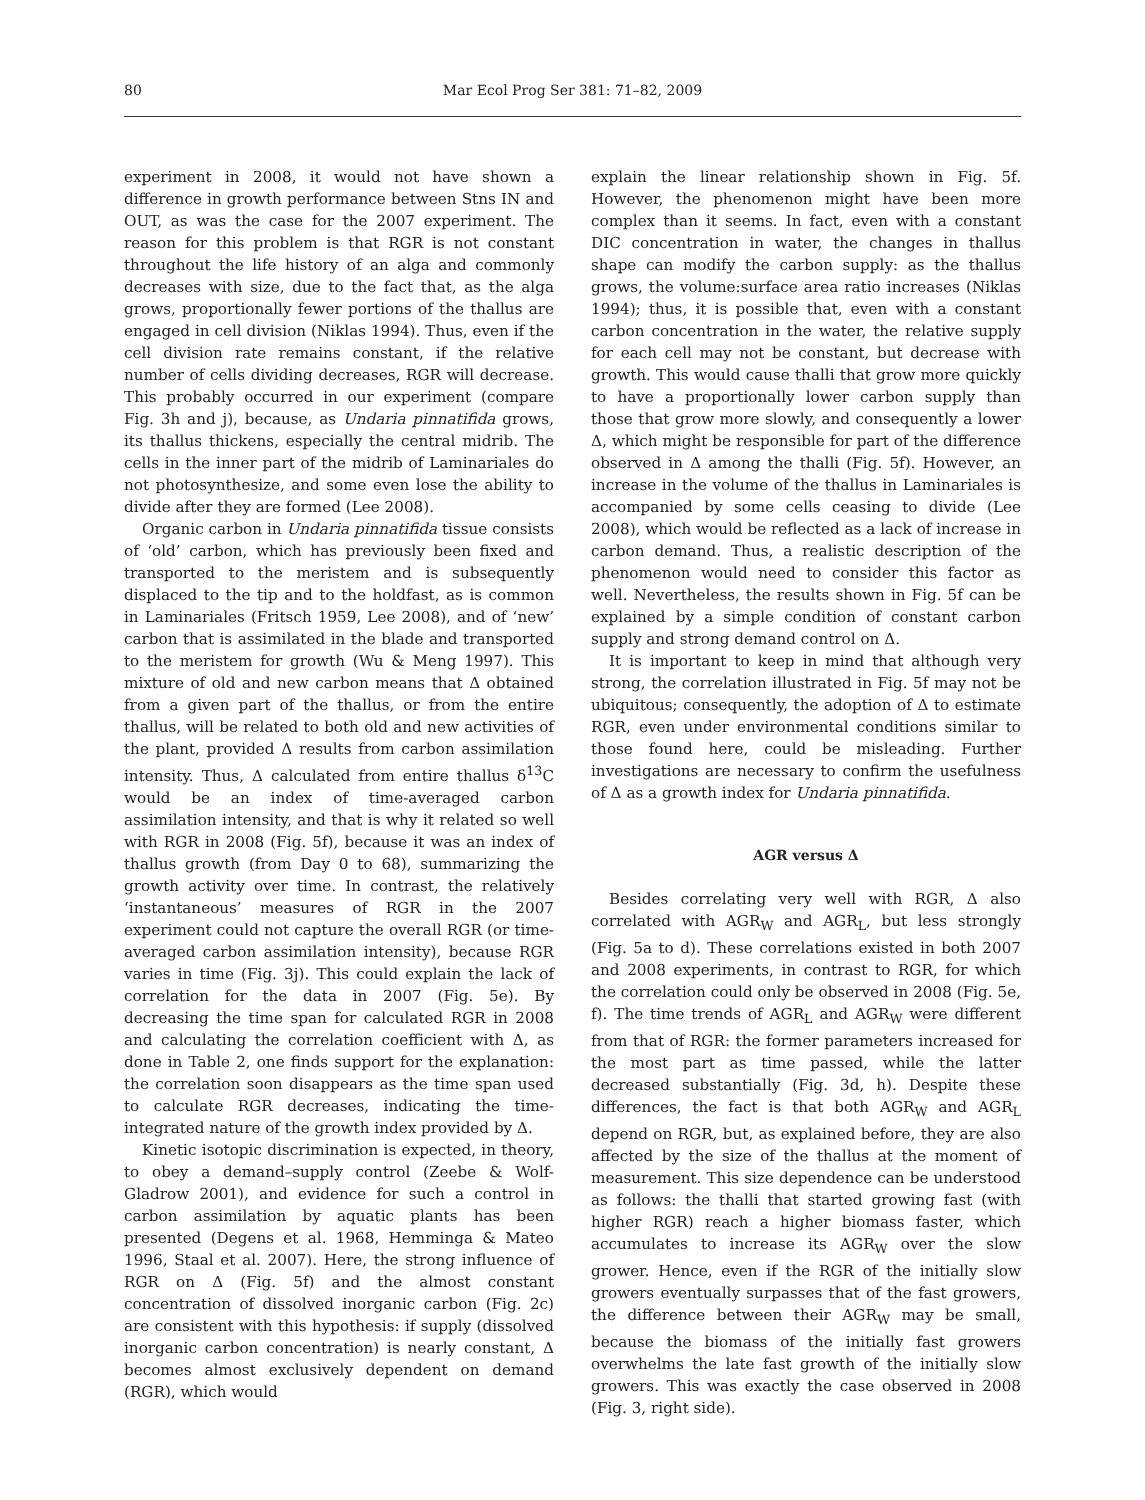80 Mar Ecol Prog Ser 381: 71–82, 2009
experiment in 2008, it would not have shown a difference in growth performance between Stns IN and OUT, as was the case for the 2007 experiment. The reason for this problem is that RGR is not constant throughout the life history of an alga and commonly decreases with size, due to the fact that, as the alga grows, proportionally fewer portions of the thallus are engaged in cell division (Niklas 1994). Thus, even if the cell division rate remains constant, if the relative number of cells dividing decreases, RGR will decrease. This probably occurred in our experiment (compare Fig. 3h and j), because, as Undaria pinnatifida grows, its thallus thickens, especially the central midrib. The cells in the inner part of the midrib of Laminariales do not photosynthesize, and some even lose the ability to divide after they are formed (Lee 2008).
Organic carbon in Undaria pinnatifida tissue consists of ‘old’ carbon, which has previously been fixed and transported to the meristem and is subsequently displaced to the tip and to the holdfast, as is common in Laminariales (Fritsch 1959, Lee 2008), and of ‘new’ carbon that is assimilated in the blade and transported to the meristem for growth (Wu & Meng 1997). This mixture of old and new carbon means that Δ obtained from a given part of the thallus, or from the entire thallus, will be related to both old and new activities of the plant, provided Δ results from carbon assimilation intensity. Thus, Δ calculated from entire thallus δ<sup>13</sup>C would be an index of time-averaged carbon assimilation intensity, and that is why it related so well with RGR in 2008 (Fig. 5f), because it was an index of thallus growth (from Day 0 to 68), summarizing the growth activity over time. In contrast, the relatively ‘instantaneous’ measures of RGR in the 2007 experiment could not capture the overall RGR (or time-averaged carbon assimilation intensity), because RGR varies in time (Fig. 3j). This could explain the lack of correlation for the data in 2007 (Fig. 5e). By decreasing the time span for calculated RGR in 2008 and calculating the correlation coefficient with Δ, as done in Table 2, one finds support for the explanation: the correlation soon disappears as the time span used to calculate RGR decreases, indicating the time-integrated nature of the growth index provided by Δ.
Kinetic isotopic discrimination is expected, in theory, to obey a demand–supply control (Zeebe & Wolf-Gladrow 2001), and evidence for such a control in carbon assimilation by aquatic plants has been presented (Degens et al. 1968, Hemminga & Mateo 1996, Staal et al. 2007). Here, the strong influence of RGR on Δ (Fig. 5f) and the almost constant concentration of dissolved inorganic carbon (Fig. 2c) are consistent with this hypothesis: if supply (dissolved inorganic carbon concentration) is nearly constant, Δ becomes almost exclusively dependent on demand (RGR), which would
explain the linear relationship shown in Fig. 5f. However, the phenomenon might have been more complex than it seems. In fact, even with a constant DIC concentration in water, the changes in thallus shape can modify the carbon supply: as the thallus grows, the volume:surface area ratio increases (Niklas 1994); thus, it is possible that, even with a constant carbon concentration in the water, the relative supply for each cell may not be constant, but decrease with growth. This would cause thalli that grow more quickly to have a proportionally lower carbon supply than those that grow more slowly, and consequently a lower Δ, which might be responsible for part of the difference observed in Δ among the thalli (Fig. 5f). However, an increase in the volume of the thallus in Laminariales is accompanied by some cells ceasing to divide (Lee 2008), which would be reflected as a lack of increase in carbon demand. Thus, a realistic description of the phenomenon would need to consider this factor as well. Nevertheless, the results shown in Fig. 5f can be explained by a simple condition of constant carbon supply and strong demand control on Δ.
It is important to keep in mind that although very strong, the correlation illustrated in Fig. 5f may not be ubiquitous; consequently, the adoption of Δ to estimate RGR, even under environmental conditions similar to those found here, could be misleading. Further investigations are necessary to confirm the usefulness of Δ as a growth index for Undaria pinnatifida.
AGR versus Δ
Besides correlating very well with RGR, Δ also correlated with AGR<sub>W</sub> and AGR<sub>L</sub>, but less strongly (Fig. 5a to d). These correlations existed in both 2007 and 2008 experiments, in contrast to RGR, for which the correlation could only be observed in 2008 (Fig. 5e, f). The time trends of AGR<sub>L</sub> and AGR<sub>W</sub> were different from that of RGR: the former parameters increased for the most part as time passed, while the latter decreased substantially (Fig. 3d, h). Despite these differences, the fact is that both AGR<sub>W</sub> and AGR<sub>L</sub> depend on RGR, but, as explained before, they are also affected by the size of the thallus at the moment of measurement. This size dependence can be understood as follows: the thalli that started growing fast (with higher RGR) reach a higher biomass faster, which accumulates to increase its AGR<sub>W</sub> over the slow grower. Hence, even if the RGR of the initially slow growers eventually surpasses that of the fast growers, the difference between their AGR<sub>W</sub> may be small, because the biomass of the initially fast growers overwhelms the late fast growth of the initially slow growers. This was exactly the case observed in 2008 (Fig. 3, right side).